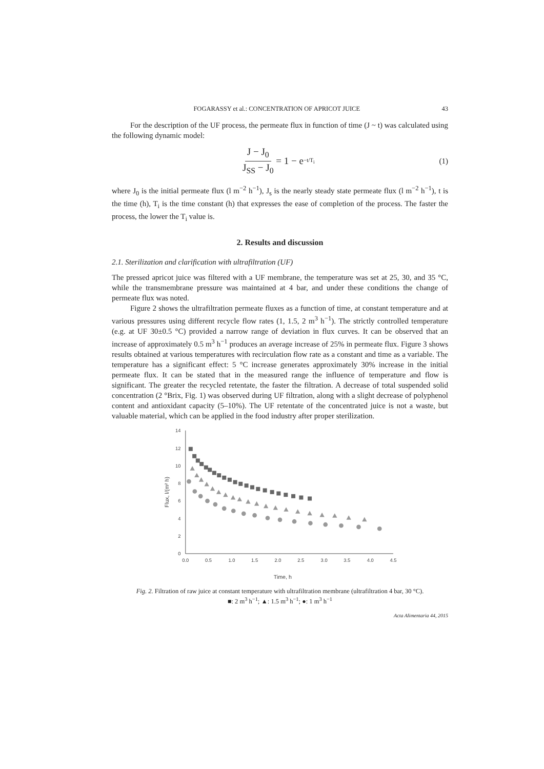FOGARASSY et al.: CONCENTRATION OF APRICOT JUICE 43
For the description of the UF process, the permeate flux in function of time (J ~ t) was calculated using the following dynamic model:
J − J<sub>0</sub> J<sub>SS</sub> − J<sub>0</sub> = 1 − e<sup>−t/T<sub>i</sub></sup>
(1)
where J<sub>0</sub> is the initial permeate flux (l m<sup>−2</sup> h<sup>−1</sup>), J<sub>s</sub> is the nearly steady state permeate flux (l m<sup>−2</sup> h<sup>−1</sup>), t is the time (h), T<sub>i</sub> is the time constant (h) that expresses the ease of completion of the process. The faster the process, the lower the T<sub>i</sub> value is.
2. Results and discussion
2.1. Sterilization and clarification with ultrafiltration (UF)
The pressed apricot juice was filtered with a UF membrane, the temperature was set at 25, 30, and 35 °C, while the transmembrane pressure was maintained at 4 bar, and under these conditions the change of permeate flux was noted.
Figure 2 shows the ultrafiltration permeate fluxes as a function of time, at constant temperature and at various pressures using different recycle flow rates (1, 1.5, 2 m<sup>3</sup> h<sup>−1</sup>). The strictly controlled temperature (e.g. at UF 30±0.5 °C) provided a narrow range of deviation in flux curves. It can be observed that an increase of approximately 0.5 m<sup>3</sup> h<sup>−1</sup> produces an average increase of 25% in permeate flux. Figure 3 shows results obtained at various temperatures with recirculation flow rate as a constant and time as a variable. The temperature has a significant effect: 5 °C increase generates approximately 30% increase in the initial permeate flux. It can be stated that in the measured range the influence of temperature and flow is significant. The greater the recycled retentate, the faster the filtration. A decrease of total suspended solid concentration (2 °Brix, Fig. 1) was observed during UF filtration, along with a slight decrease of polyphenol content and antioxidant capacity (5–10%). The UF retentate of the concentrated juice is not a waste, but valuable material, which can be applied in the food industry after proper sterilization.
0
2
4
6
8
10
12
14
0.0
0.5
1.0
1.5
2.0
2.5
3.0
3.5
4.0
4.5
Time, h
Flux, l/(m² h)
Fig. 2. Filtration of raw juice at constant temperature with ultrafiltration membrane (ultrafiltration 4 bar, 30 °C).
■: 2 m<sup>3</sup> h<sup>−1</sup>; ▲: 1.5 m<sup>3</sup> h<sup>−1</sup>; ●: 1 m<sup>3</sup> h<sup>−1</sup>
Acta Alimentaria 44, 2015